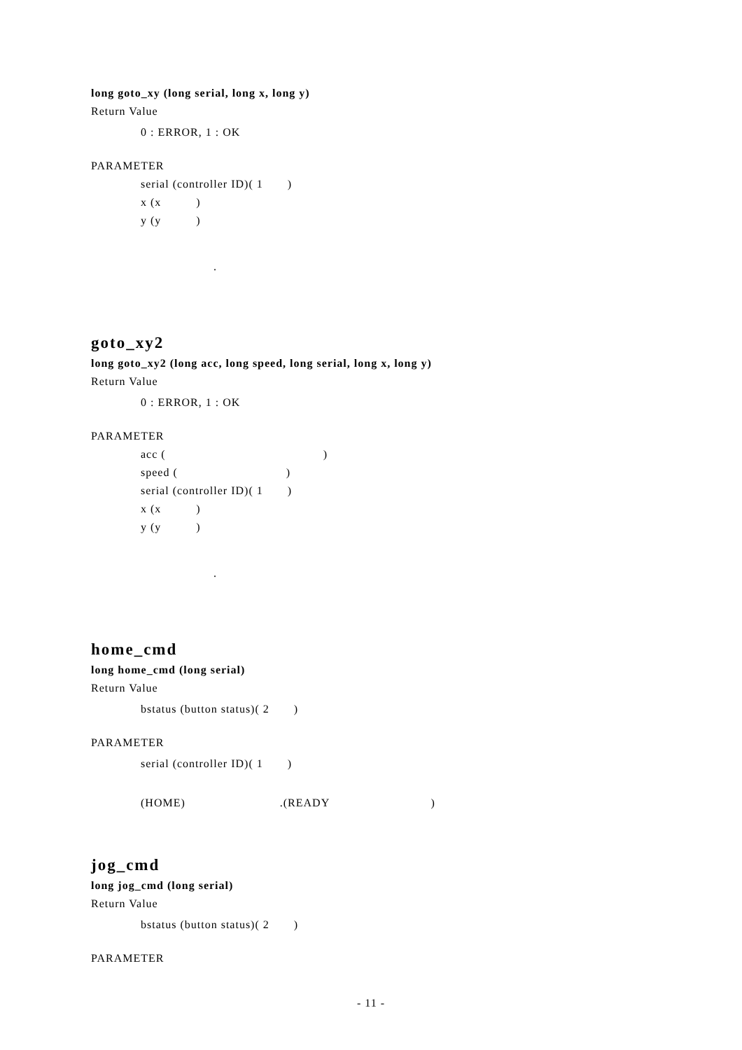long goto_xy (long serial, long x, long y)
Return Value
0 : ERROR, 1 : OK
PARAMETER
serial (controller ID)( 1 )
x (x )
y (y )
.
goto_xy2
long goto_xy2 (long acc, long speed, long serial, long x, long y)
Return Value
0 : ERROR, 1 : OK
PARAMETER
acc ( )
speed ( )
serial (controller ID)( 1 )
x (x )
y (y )
.
home_cmd
long home_cmd (long serial)
Return Value
bstatus (button status)( 2 )
PARAMETER
serial (controller ID)( 1 )
(HOME) .(READY )
jog_cmd
long jog_cmd (long serial)
Return Value
bstatus (button status)( 2 )
PARAMETER
- 11 -